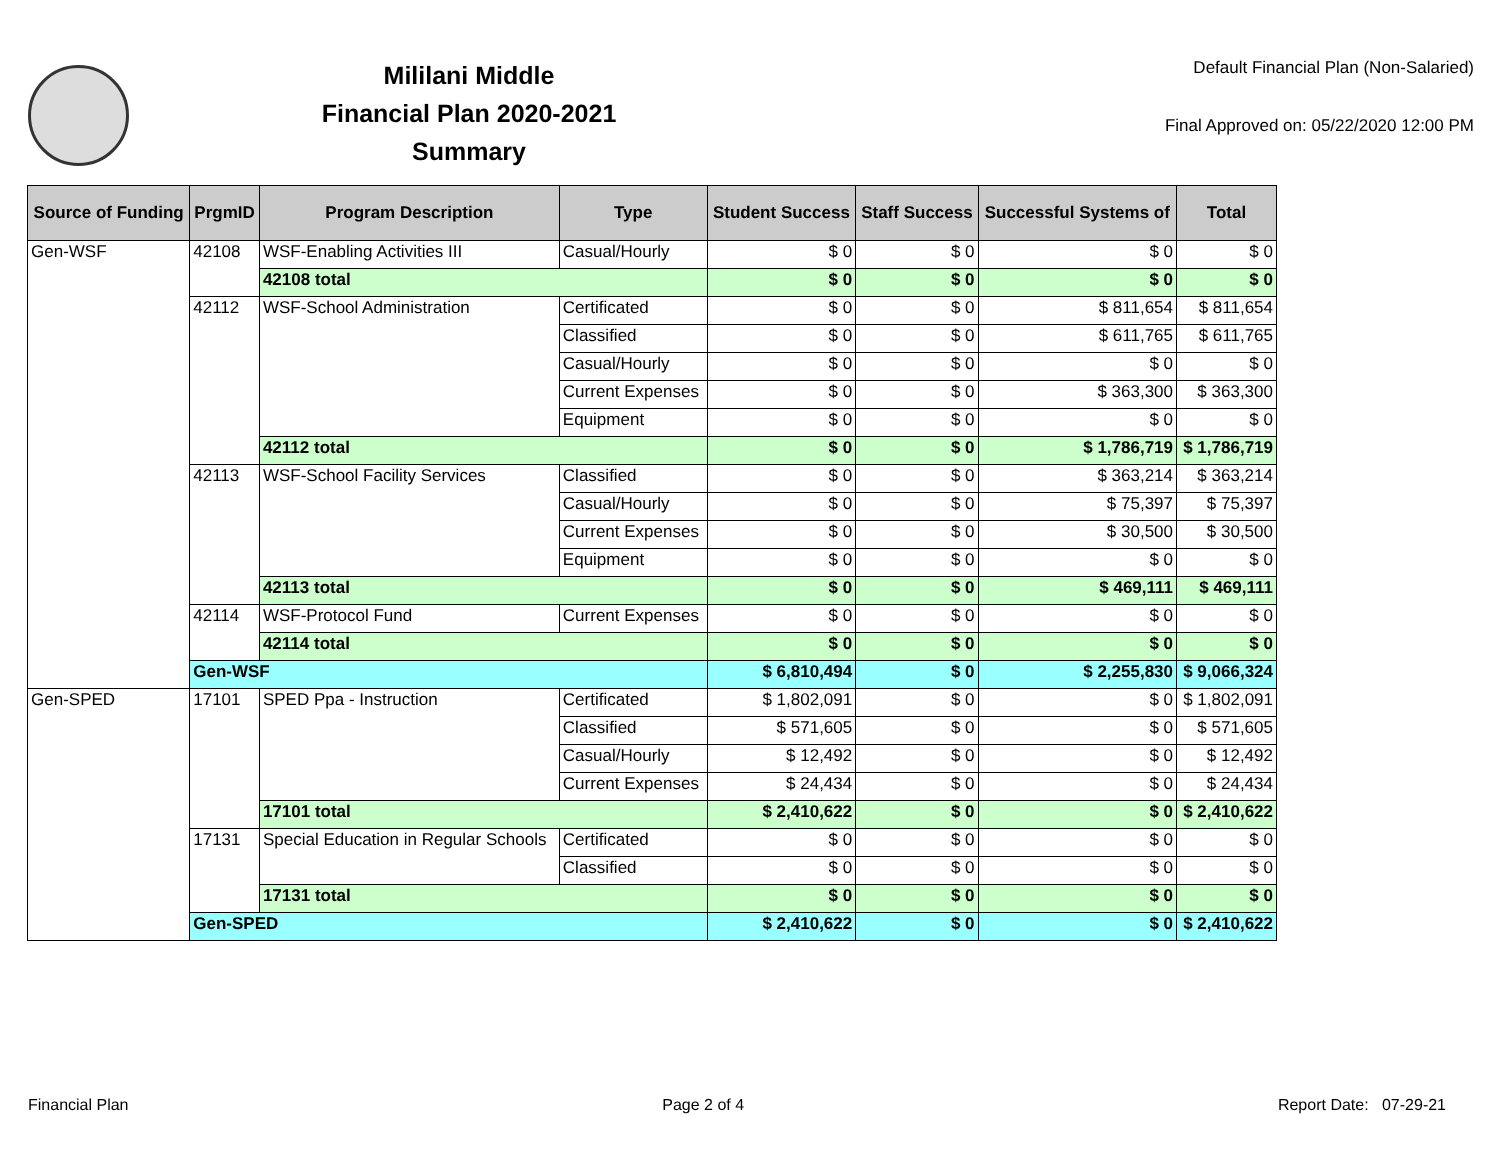Mililani Middle
Financial Plan 2020-2021
Summary
Default Financial Plan (Non-Salaried)
Final Approved on: 05/22/2020 12:00 PM
| Source of Funding | PrgmID | Program Description | Type | Student Success | Staff Success | Successful Systems of | Total |
| --- | --- | --- | --- | --- | --- | --- | --- |
| Gen-WSF | 42108 | WSF-Enabling Activities III | Casual/Hourly | $ 0 | $ 0 | $ 0 | $ 0 |
| | | 42108 total | | $ 0 | $ 0 | $ 0 | $ 0 |
| | 42112 | WSF-School Administration | Certificated | $ 0 | $ 0 | $ 811,654 | $ 811,654 |
| | | | Classified | $ 0 | $ 0 | $ 611,765 | $ 611,765 |
| | | | Casual/Hourly | $ 0 | $ 0 | $ 0 | $ 0 |
| | | | Current Expenses | $ 0 | $ 0 | $ 363,300 | $ 363,300 |
| | | | Equipment | $ 0 | $ 0 | $ 0 | $ 0 |
| | | 42112 total | | $ 0 | $ 0 | $ 1,786,719 | $ 1,786,719 |
| | 42113 | WSF-School Facility Services | Classified | $ 0 | $ 0 | $ 363,214 | $ 363,214 |
| | | | Casual/Hourly | $ 0 | $ 0 | $ 75,397 | $ 75,397 |
| | | | Current Expenses | $ 0 | $ 0 | $ 30,500 | $ 30,500 |
| | | | Equipment | $ 0 | $ 0 | $ 0 | $ 0 |
| | | 42113 total | | $ 0 | $ 0 | $ 469,111 | $ 469,111 |
| | 42114 | WSF-Protocol Fund | Current Expenses | $ 0 | $ 0 | $ 0 | $ 0 |
| | | 42114 total | | $ 0 | $ 0 | $ 0 | $ 0 |
| | Gen-WSF | | | $ 6,810,494 | $ 0 | $ 2,255,830 | $ 9,066,324 |
| Gen-SPED | 17101 | SPED Ppa - Instruction | Certificated | $ 1,802,091 | $ 0 | $ 0 | $ 1,802,091 |
| | | | Classified | $ 571,605 | $ 0 | $ 0 | $ 571,605 |
| | | | Casual/Hourly | $ 12,492 | $ 0 | $ 0 | $ 12,492 |
| | | | Current Expenses | $ 24,434 | $ 0 | $ 0 | $ 24,434 |
| | | 17101 total | | $ 2,410,622 | $ 0 | $ 0 | $ 2,410,622 |
| | 17131 | Special Education in Regular Schools | Certificated | $ 0 | $ 0 | $ 0 | $ 0 |
| | | | Classified | $ 0 | $ 0 | $ 0 | $ 0 |
| | | 17131 total | | $ 0 | $ 0 | $ 0 | $ 0 |
| | Gen-SPED | | | $ 2,410,622 | $ 0 | $ 0 | $ 2,410,622 |
Financial Plan Page 2 of 4 Report Date: 07-29-21